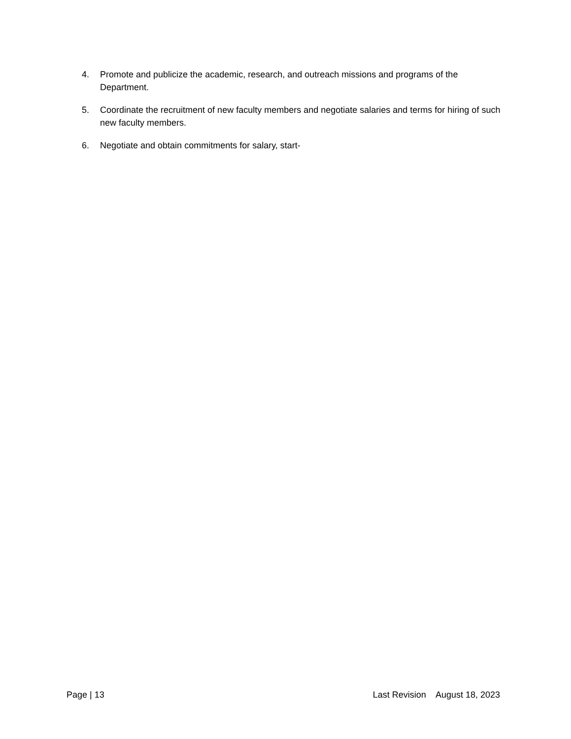4. Promote and publicize the academic, research, and outreach missions and programs of the Department.
5. Coordinate the recruitment of new faculty members and negotiate salaries and terms for hiring of such new faculty members.
6. Negotiate and obtain commitments for salary, start-
Page | 13 Last Revision August 18, 2023